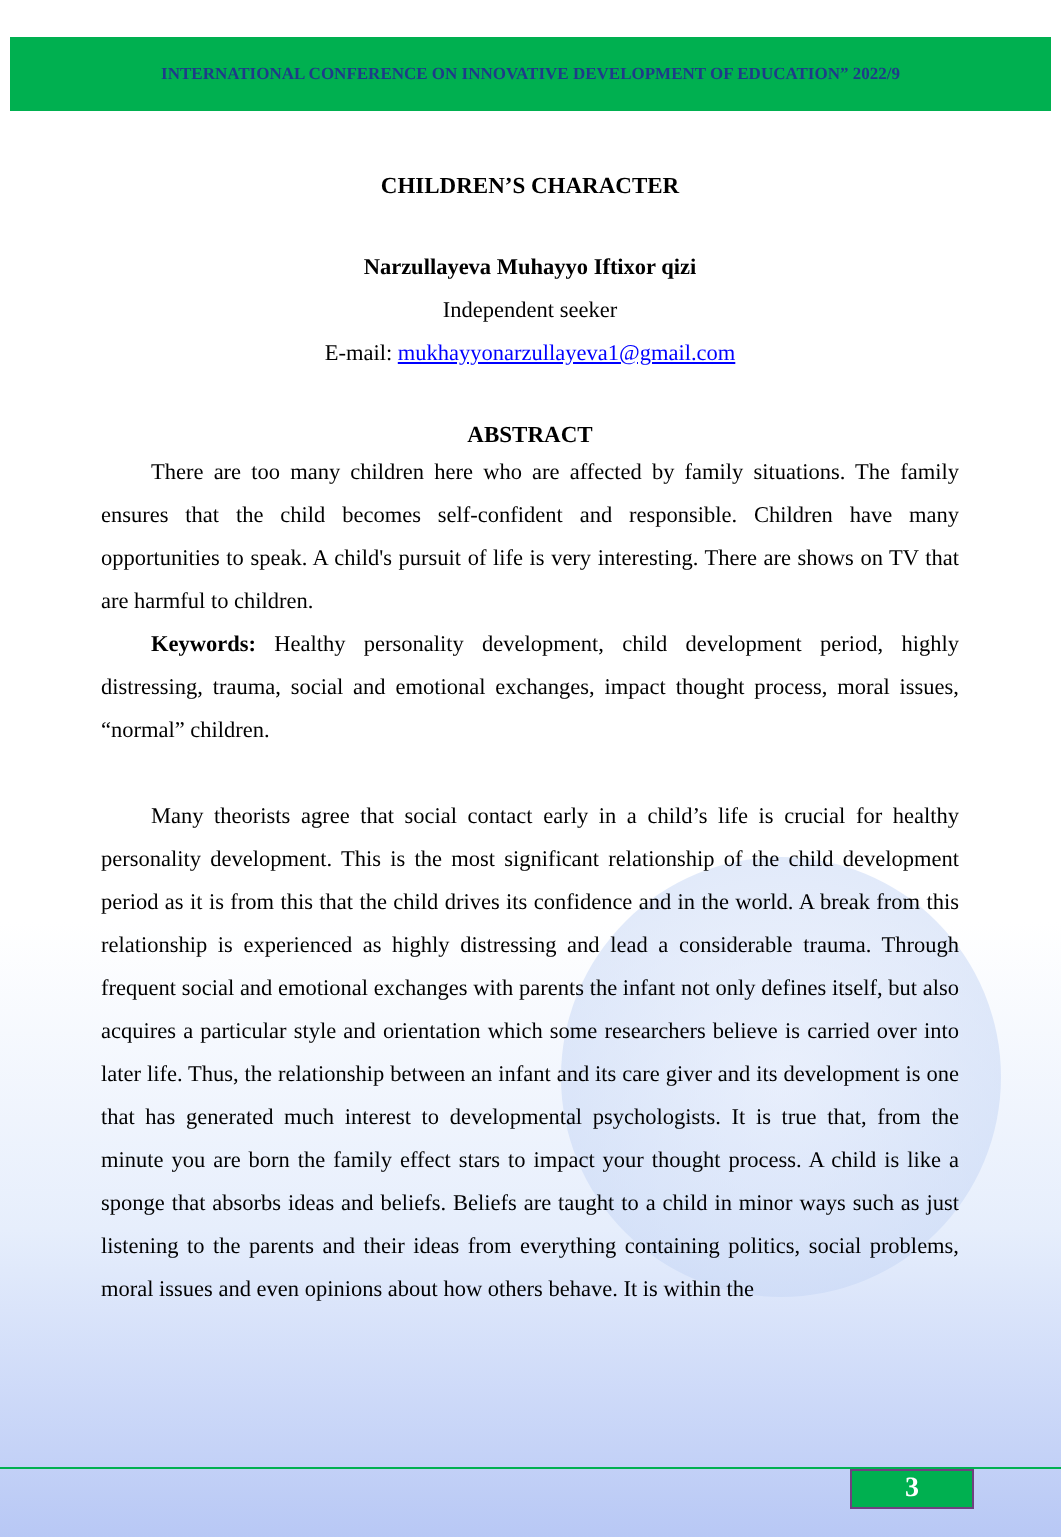INTERNATIONAL CONFERENCE ON INNOVATIVE DEVELOPMENT OF EDUCATION” 2022/9
CHILDREN’S CHARACTER
Narzullayeva Muhayyo Iftixor qizi
Independent seeker
E-mail: mukhayyonarzullayeva1@gmail.com
ABSTRACT
There are too many children here who are affected by family situations. The family ensures that the child becomes self-confident and responsible. Children have many opportunities to speak. A child's pursuit of life is very interesting. There are shows on TV that are harmful to children.
Keywords: Healthy personality development, child development period, highly distressing, trauma, social and emotional exchanges, impact thought process, moral issues, “normal” children.
Many theorists agree that social contact early in a child’s life is crucial for healthy personality development. This is the most significant relationship of the child development period as it is from this that the child drives its confidence and in the world. A break from this relationship is experienced as highly distressing and lead a considerable trauma. Through frequent social and emotional exchanges with parents the infant not only defines itself, but also acquires a particular style and orientation which some researchers believe is carried over into later life. Thus, the relationship between an infant and its care giver and its development is one that has generated much interest to developmental psychologists. It is true that, from the minute you are born the family effect stars to impact your thought process. A child is like a sponge that absorbs ideas and beliefs. Beliefs are taught to a child in minor ways such as just listening to the parents and their ideas from everything containing politics, social problems, moral issues and even opinions about how others behave. It is within the
3